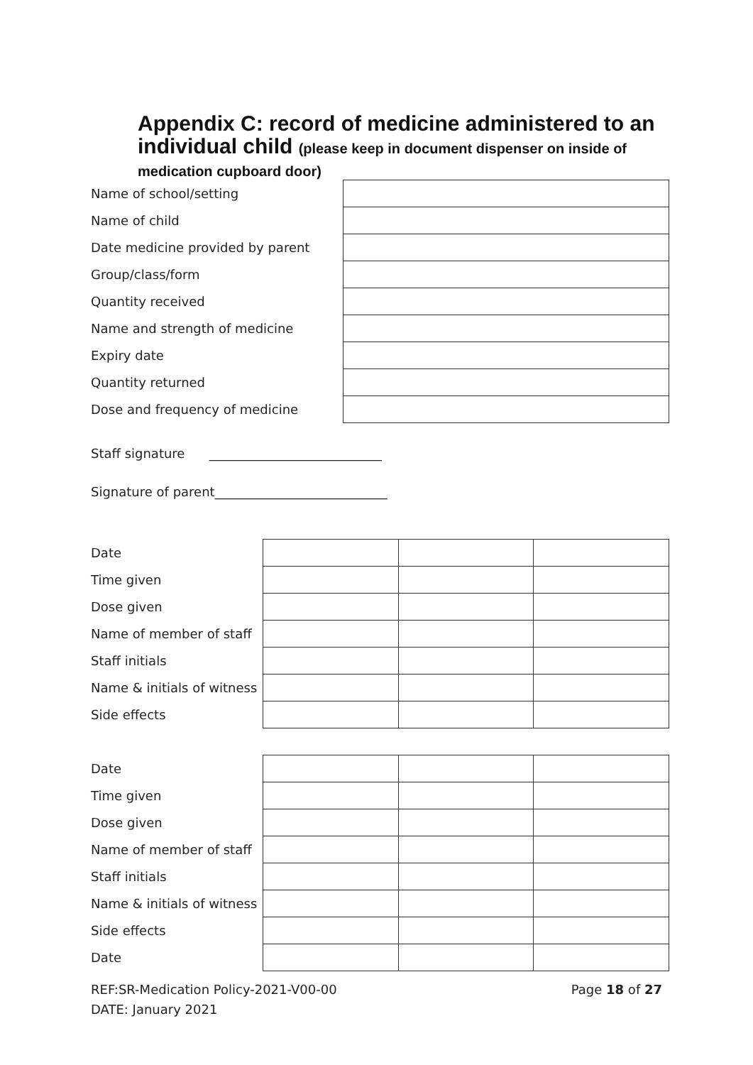Appendix C: record of medicine administered to an individual child (please keep in document dispenser on inside of medication cupboard door)
| Name of school/setting | |
| Name of child | |
| Date medicine provided by parent | |
| Group/class/form | |
| Quantity received | |
| Name and strength of medicine | |
| Expiry date | |
| Quantity returned | |
| Dose and frequency of medicine | |
Staff signature ___________________________
Signature of parent___________________________
| Date | | | |
| Time given | | | |
| Dose given | | | |
| Name of member of staff | | | |
| Staff initials | | | |
| Name & initials of witness | | | |
| Side effects | | | |
| Date | | | |
| Time given | | | |
| Dose given | | | |
| Name of member of staff | | | |
| Staff initials | | | |
| Name & initials of witness | | | |
| Side effects | | | |
| Date | | | |
Page 18 of 27 REF:SR-Medication Policy-2021-V00-00
DATE: January 2021